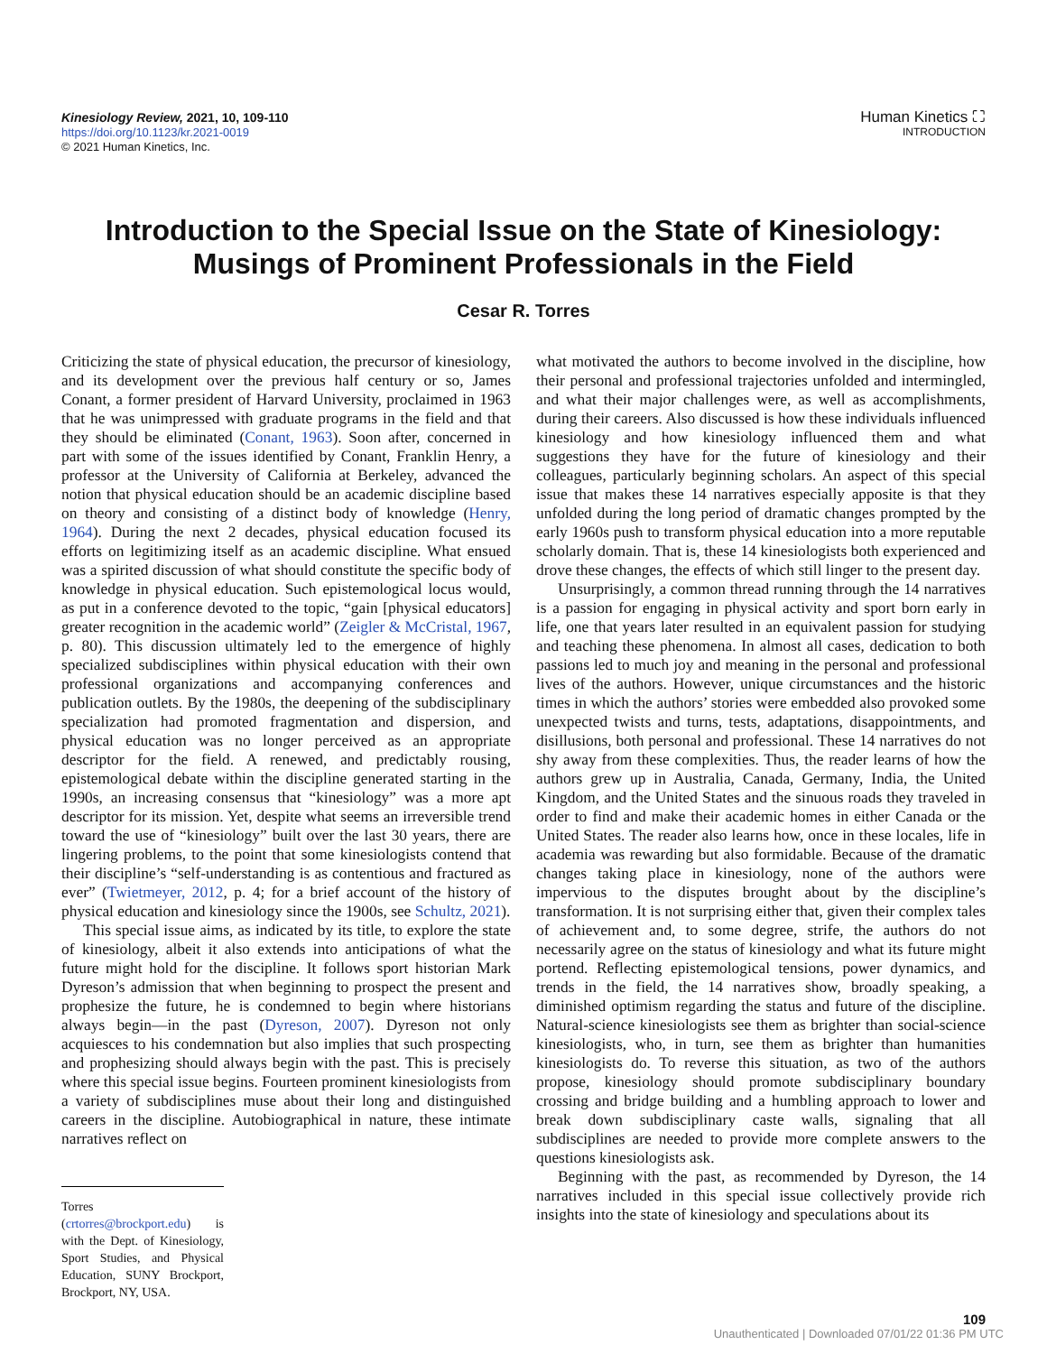Kinesiology Review, 2021, 10, 109-110
https://doi.org/10.1123/kr.2021-0019
© 2021 Human Kinetics, Inc.
Human Kinetics ⛶
INTRODUCTION
Introduction to the Special Issue on the State of Kinesiology:
Musings of Prominent Professionals in the Field
Cesar R. Torres
Criticizing the state of physical education, the precursor of kinesiology, and its development over the previous half century or so, James Conant, a former president of Harvard University, proclaimed in 1963 that he was unimpressed with graduate programs in the field and that they should be eliminated (Conant, 1963). Soon after, concerned in part with some of the issues identified by Conant, Franklin Henry, a professor at the University of California at Berkeley, advanced the notion that physical education should be an academic discipline based on theory and consisting of a distinct body of knowledge (Henry, 1964). During the next 2 decades, physical education focused its efforts on legitimizing itself as an academic discipline. What ensued was a spirited discussion of what should constitute the specific body of knowledge in physical education. Such epistemological locus would, as put in a conference devoted to the topic, “gain [physical educators] greater recognition in the academic world” (Zeigler & McCristal, 1967, p. 80). This discussion ultimately led to the emergence of highly specialized subdisciplines within physical education with their own professional organizations and accompanying conferences and publication outlets. By the 1980s, the deepening of the subdisciplinary specialization had promoted fragmentation and dispersion, and physical education was no longer perceived as an appropriate descriptor for the field. A renewed, and predictably rousing, epistemological debate within the discipline generated starting in the 1990s, an increasing consensus that “kinesiology” was a more apt descriptor for its mission. Yet, despite what seems an irreversible trend toward the use of “kinesiology” built over the last 30 years, there are lingering problems, to the point that some kinesiologists contend that their discipline’s “self-understanding is as contentious and fractured as ever” (Twietmeyer, 2012, p. 4; for a brief account of the history of physical education and kinesiology since the 1900s, see Schultz, 2021).
This special issue aims, as indicated by its title, to explore the state of kinesiology, albeit it also extends into anticipations of what the future might hold for the discipline. It follows sport historian Mark Dyreson’s admission that when beginning to prospect the present and prophesize the future, he is condemned to begin where historians always begin—in the past (Dyreson, 2007). Dyreson not only acquiesces to his condemnation but also implies that such prospecting and prophesizing should always begin with the past. This is precisely where this special issue begins. Fourteen prominent kinesiologists from a variety of subdisciplines muse about their long and distinguished careers in the discipline. Autobiographical in nature, these intimate narratives reflect on
Torres (crtorres@brockport.edu) is with the Dept. of Kinesiology, Sport Studies, and Physical Education, SUNY Brockport, Brockport, NY, USA.
what motivated the authors to become involved in the discipline, how their personal and professional trajectories unfolded and intermingled, and what their major challenges were, as well as accomplishments, during their careers. Also discussed is how these individuals influenced kinesiology and how kinesiology influenced them and what suggestions they have for the future of kinesiology and their colleagues, particularly beginning scholars. An aspect of this special issue that makes these 14 narratives especially apposite is that they unfolded during the long period of dramatic changes prompted by the early 1960s push to transform physical education into a more reputable scholarly domain. That is, these 14 kinesiologists both experienced and drove these changes, the effects of which still linger to the present day.
Unsurprisingly, a common thread running through the 14 narratives is a passion for engaging in physical activity and sport born early in life, one that years later resulted in an equivalent passion for studying and teaching these phenomena. In almost all cases, dedication to both passions led to much joy and meaning in the personal and professional lives of the authors. However, unique circumstances and the historic times in which the authors’ stories were embedded also provoked some unexpected twists and turns, tests, adaptations, disappointments, and disillusions, both personal and professional. These 14 narratives do not shy away from these complexities. Thus, the reader learns of how the authors grew up in Australia, Canada, Germany, India, the United Kingdom, and the United States and the sinuous roads they traveled in order to find and make their academic homes in either Canada or the United States. The reader also learns how, once in these locales, life in academia was rewarding but also formidable. Because of the dramatic changes taking place in kinesiology, none of the authors were impervious to the disputes brought about by the discipline’s transformation. It is not surprising either that, given their complex tales of achievement and, to some degree, strife, the authors do not necessarily agree on the status of kinesiology and what its future might portend. Reflecting epistemological tensions, power dynamics, and trends in the field, the 14 narratives show, broadly speaking, a diminished optimism regarding the status and future of the discipline. Natural-science kinesiologists see them as brighter than social-science kinesiologists, who, in turn, see them as brighter than humanities kinesiologists do. To reverse this situation, as two of the authors propose, kinesiology should promote subdisciplinary boundary crossing and bridge building and a humbling approach to lower and break down subdisciplinary caste walls, signaling that all subdisciplines are needed to provide more complete answers to the questions kinesiologists ask.
Beginning with the past, as recommended by Dyreson, the 14 narratives included in this special issue collectively provide rich insights into the state of kinesiology and speculations about its
109
Unauthenticated | Downloaded 07/01/22 01:36 PM UTC